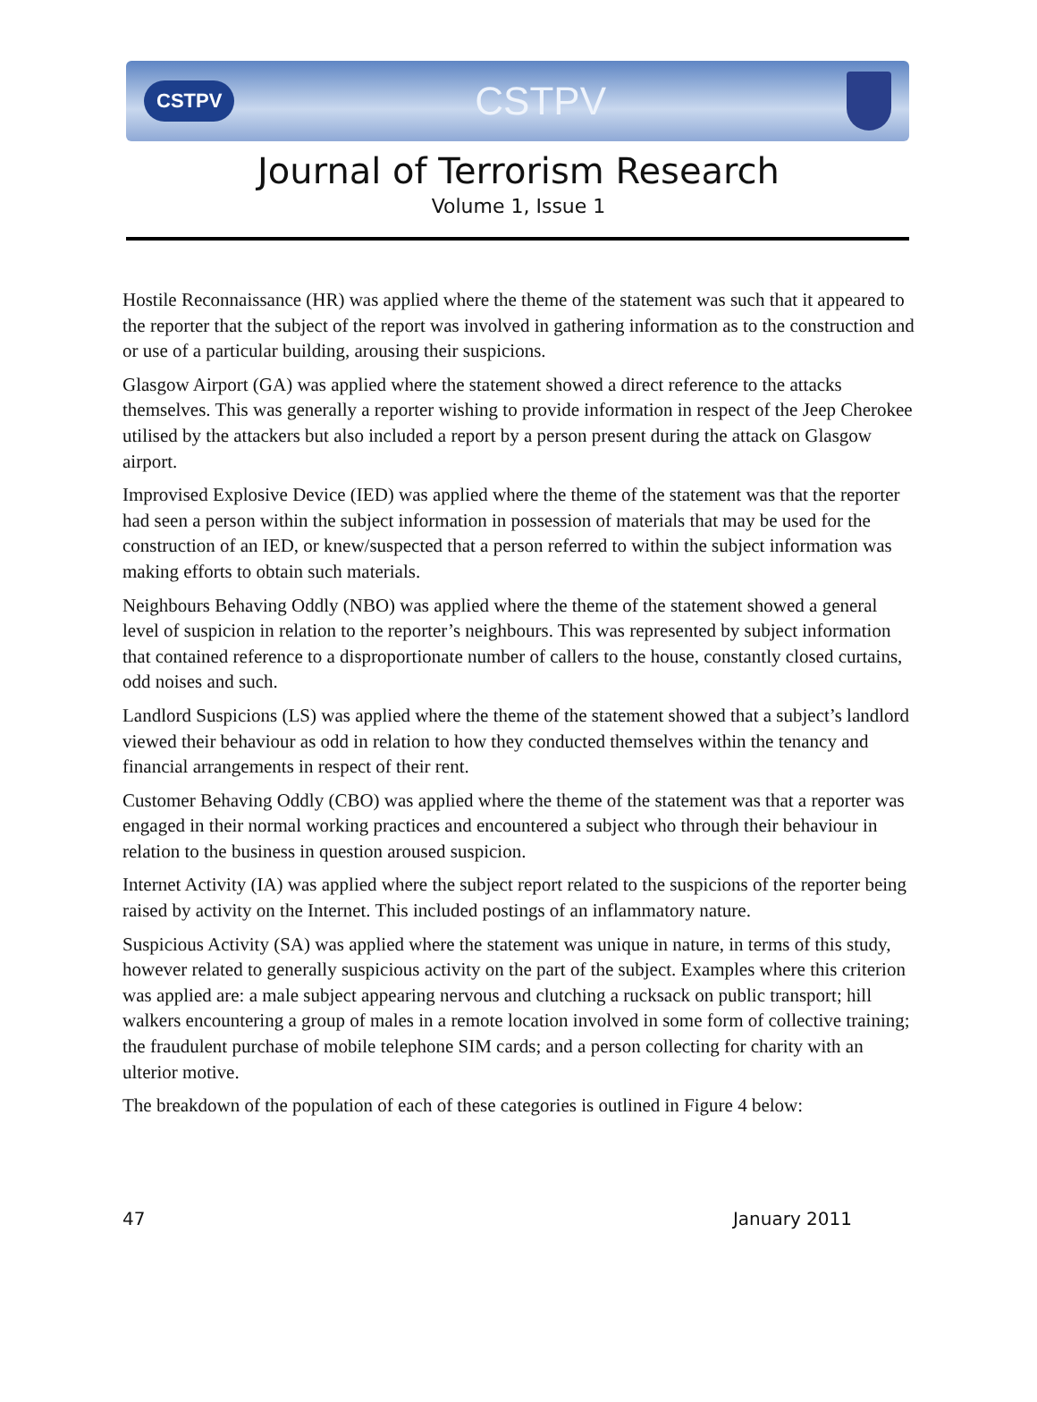CSTPV CSTPV
Journal of Terrorism Research
Volume 1, Issue 1
Hostile Reconnaissance (HR) was applied where the theme of the statement was such that it appeared to the reporter that the subject of the report was involved in gathering information as to the construction and or use of a particular building, arousing their suspicions.
Glasgow Airport (GA) was applied where the statement showed a direct reference to the attacks themselves. This was generally a reporter wishing to provide information in respect of the Jeep Cherokee utilised by the attackers but also included a report by a person present during the attack on Glasgow airport.
Improvised Explosive Device (IED) was applied where the theme of the statement was that the reporter had seen a person within the subject information in possession of materials that may be used for the construction of an IED, or knew/suspected that a person referred to within the subject information was making efforts to obtain such materials.
Neighbours Behaving Oddly (NBO) was applied where the theme of the statement showed a general level of suspicion in relation to the reporter’s neighbours. This was represented by subject information that contained reference to a disproportionate number of callers to the house, constantly closed curtains, odd noises and such.
Landlord Suspicions (LS) was applied where the theme of the statement showed that a subject’s landlord viewed their behaviour as odd in relation to how they conducted themselves within the tenancy and financial arrangements in respect of their rent.
Customer Behaving Oddly (CBO) was applied where the theme of the statement was that a reporter was engaged in their normal working practices and encountered a subject who through their behaviour in relation to the business in question aroused suspicion.
Internet Activity (IA) was applied where the subject report related to the suspicions of the reporter being raised by activity on the Internet. This included postings of an inflammatory nature.
Suspicious Activity (SA) was applied where the statement was unique in nature, in terms of this study, however related to generally suspicious activity on the part of the subject. Examples where this criterion was applied are: a male subject appearing nervous and clutching a rucksack on public transport; hill walkers encountering a group of males in a remote location involved in some form of collective training; the fraudulent purchase of mobile telephone SIM cards; and a person collecting for charity with an ulterior motive.
The breakdown of the population of each of these categories is outlined in Figure 4 below:
47 January 2011